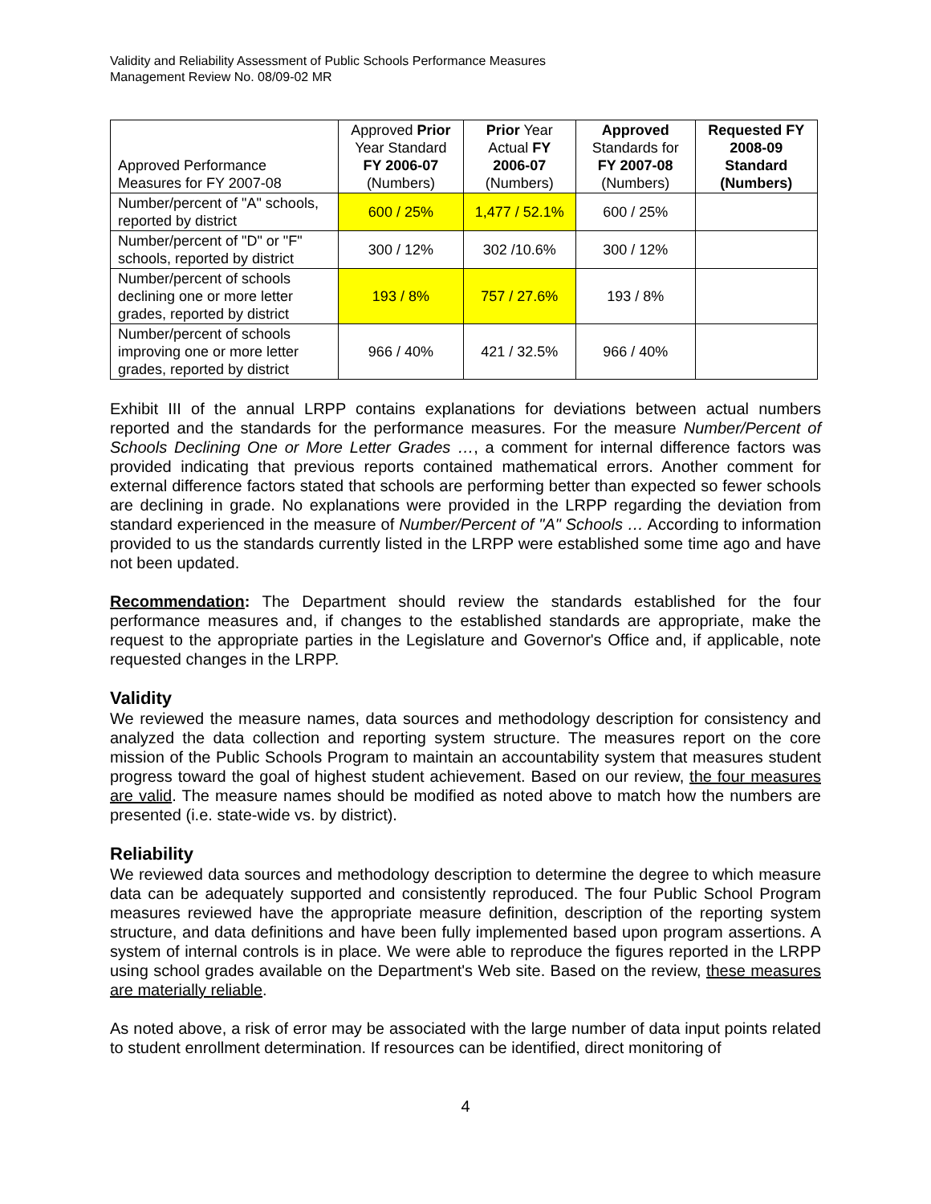Validity and Reliability Assessment of Public Schools Performance Measures
Management Review No. 08/09-02 MR
| Approved Performance Measures for FY 2007-08 | Approved Prior Year Standard FY 2006-07 (Numbers) | Prior Year Actual FY 2006-07 (Numbers) | Approved Standards for FY 2007-08 (Numbers) | Requested FY 2008-09 Standard (Numbers) |
| --- | --- | --- | --- | --- |
| Number/percent of "A" schools, reported by district | 600 / 25% | 1,477 / 52.1% | 600 / 25% | |
| Number/percent of "D" or "F" schools, reported by district | 300 / 12% | 302 /10.6% | 300 / 12% | |
| Number/percent of schools declining one or more letter grades, reported by district | 193 / 8% | 757 / 27.6% | 193 / 8% | |
| Number/percent of schools improving one or more letter grades, reported by district | 966 / 40% | 421 / 32.5% | 966 / 40% | |
Exhibit III of the annual LRPP contains explanations for deviations between actual numbers reported and the standards for the performance measures. For the measure Number/Percent of Schools Declining One or More Letter Grades …, a comment for internal difference factors was provided indicating that previous reports contained mathematical errors. Another comment for external difference factors stated that schools are performing better than expected so fewer schools are declining in grade. No explanations were provided in the LRPP regarding the deviation from standard experienced in the measure of Number/Percent of "A" Schools … According to information provided to us the standards currently listed in the LRPP were established some time ago and have not been updated.
Recommendation: The Department should review the standards established for the four performance measures and, if changes to the established standards are appropriate, make the request to the appropriate parties in the Legislature and Governor's Office and, if applicable, note requested changes in the LRPP.
Validity
We reviewed the measure names, data sources and methodology description for consistency and analyzed the data collection and reporting system structure. The measures report on the core mission of the Public Schools Program to maintain an accountability system that measures student progress toward the goal of highest student achievement. Based on our review, the four measures are valid. The measure names should be modified as noted above to match how the numbers are presented (i.e. state-wide vs. by district).
Reliability
We reviewed data sources and methodology description to determine the degree to which measure data can be adequately supported and consistently reproduced. The four Public School Program measures reviewed have the appropriate measure definition, description of the reporting system structure, and data definitions and have been fully implemented based upon program assertions. A system of internal controls is in place. We were able to reproduce the figures reported in the LRPP using school grades available on the Department's Web site. Based on the review, these measures are materially reliable.
As noted above, a risk of error may be associated with the large number of data input points related to student enrollment determination. If resources can be identified, direct monitoring of
4